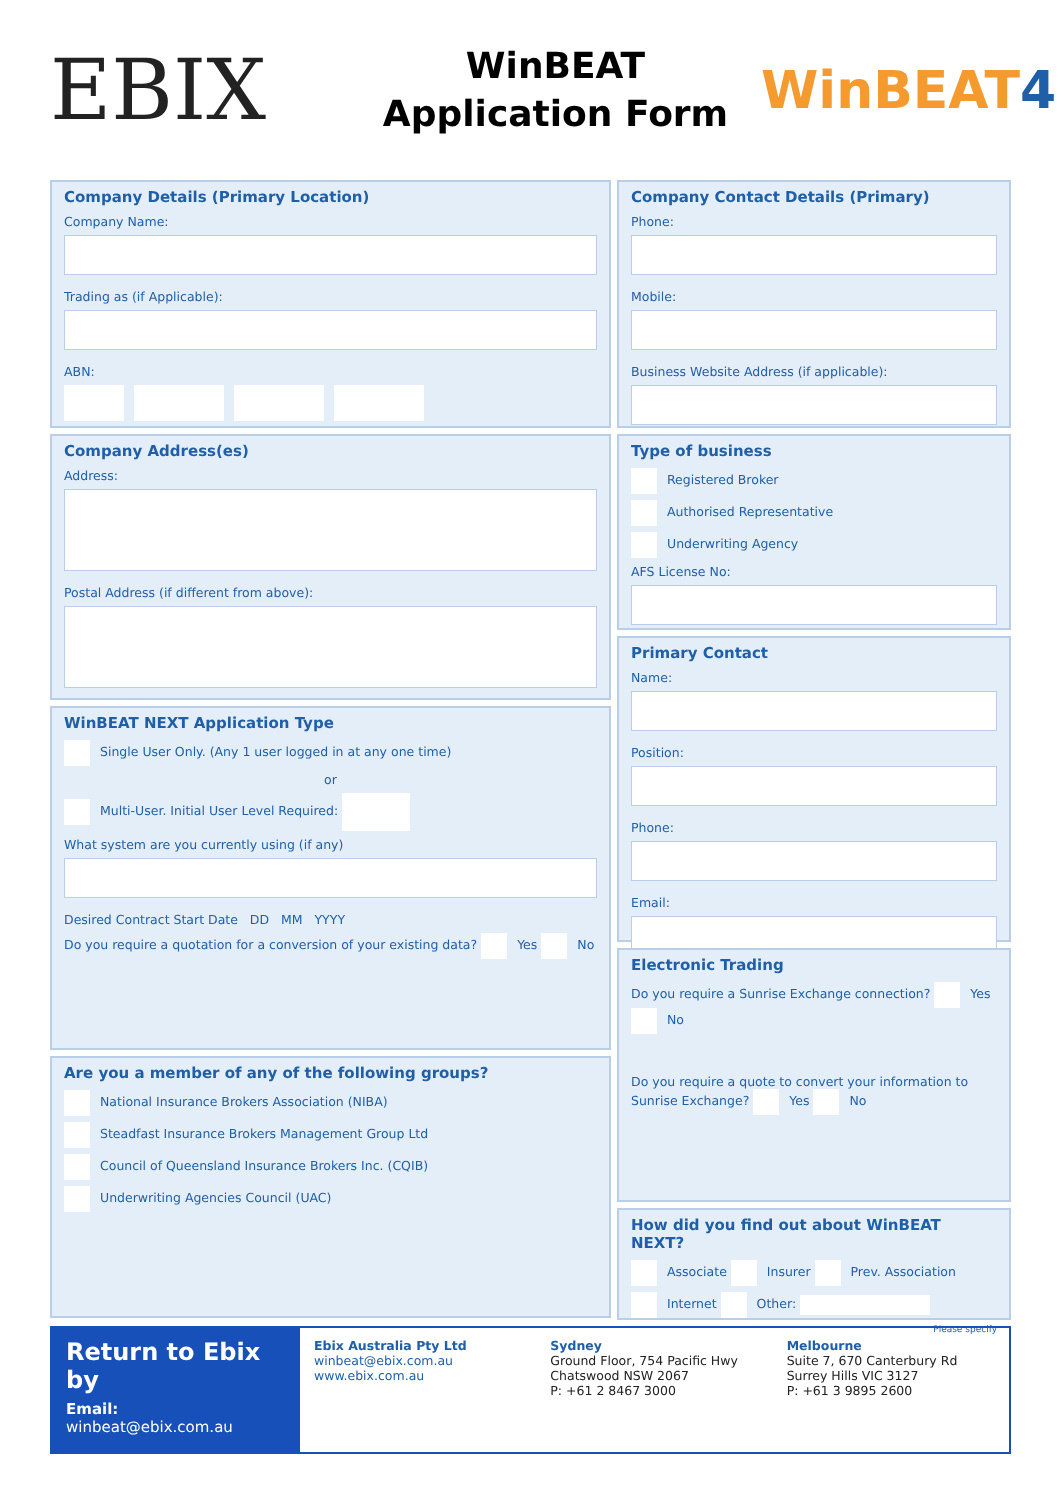EBIX
WinBEAT
Application Form
WinBEAT4
Company Details (Primary Location)
Company Name:
Trading as (if Applicable):
ABN:
Company Address(es)
Address:
Postal Address (if different from above):
WinBEAT NEXT Application Type
Single User Only. (Any 1 user logged in at any one time)
or
Multi-User. Initial User Level Required:
What system are you currently using (if any)
Desired Contract Start Date DD MM YYYY
Do you require a quotation for a conversion of your existing data? Yes No
Are you a member of any of the following groups?
National Insurance Brokers Association (NIBA)
Steadfast Insurance Brokers Management Group Ltd
Council of Queensland Insurance Brokers Inc. (CQIB)
Underwriting Agencies Council (UAC)
Company Contact Details (Primary)
Phone:
Mobile:
Business Website Address (if applicable):
Type of business
Registered Broker
Authorised Representative
Underwriting Agency
AFS License No:
Primary Contact
Name:
Position:
Phone:
Email:
Electronic Trading
Do you require a Sunrise Exchange connection? Yes No
Do you require a quote to convert your information to Sunrise Exchange? Yes No
How did you find out about WinBEAT NEXT?
Associate Insurer Prev. Association
Internet Other:
Please specify
Return to Ebix by
Email: winbeat@ebix.com.au
Ebix Australia Pty Ltd
winbeat@ebix.com.au
www.ebix.com.au
Sydney
Ground Floor, 754 Pacific Hwy
Chatswood NSW 2067
P: +61 2 8467 3000
Melbourne
Suite 7, 670 Canterbury Rd
Surrey Hills VIC 3127
P: +61 3 9895 2600